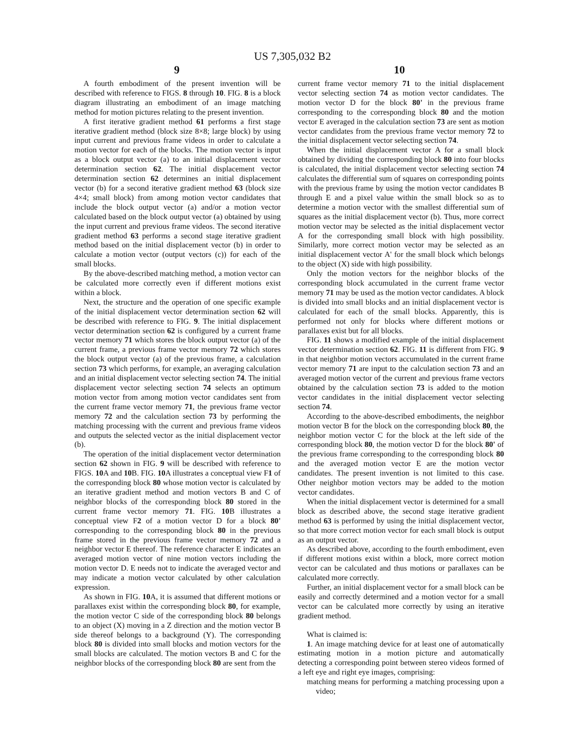US 7,305,032 B2
9 10
A fourth embodiment of the present invention will be described with reference to FIGS. 8 through 10. FIG. 8 is a block diagram illustrating an embodiment of an image matching method for motion pictures relating to the present invention.
A first iterative gradient method 61 performs a first stage iterative gradient method (block size 8×8; large block) by using input current and previous frame videos in order to calculate a motion vector for each of the blocks. The motion vector is input as a block output vector (a) to an initial displacement vector determination section 62. The initial displacement vector determination section 62 determines an initial displacement vector (b) for a second iterative gradient method 63 (block size 4×4; small block) from among motion vector candidates that include the block output vector (a) and/or a motion vector calculated based on the block output vector (a) obtained by using the input current and previous frame videos. The second iterative gradient method 63 performs a second stage iterative gradient method based on the initial displacement vector (b) in order to calculate a motion vector (output vectors (c)) for each of the small blocks.
By the above-described matching method, a motion vector can be calculated more correctly even if different motions exist within a block.
Next, the structure and the operation of one specific example of the initial displacement vector determination section 62 will be described with reference to FIG. 9. The initial displacement vector determination section 62 is configured by a current frame vector memory 71 which stores the block output vector (a) of the current frame, a previous frame vector memory 72 which stores the block output vector (a) of the previous frame, a calculation section 73 which performs, for example, an averaging calculation and an initial displacement vector selecting section 74. The initial displacement vector selecting section 74 selects an optimum motion vector from among motion vector candidates sent from the current frame vector memory 71, the previous frame vector memory 72 and the calculation section 73 by performing the matching processing with the current and previous frame videos and outputs the selected vector as the initial displacement vector (b).
The operation of the initial displacement vector determination section 62 shown in FIG. 9 will be described with reference to FIGS. 10 A and 10 B. FIG. 10 A illustrates a conceptual view F1 of the corresponding block 80 whose motion vector is calculated by an iterative gradient method and motion vectors B and C of neighbor blocks of the corresponding block 80 stored in the current frame vector memory 71. FIG. 10 B illustrates a conceptual view F2 of a motion vector D for a block 80' corresponding to the corresponding block 80 in the previous frame stored in the previous frame vector memory 72 and a neighbor vector E thereof. The reference character E indicates an averaged motion vector of nine motion vectors including the motion vector D. E needs not to indicate the averaged vector and may indicate a motion vector calculated by other calculation expression.
As shown in FIG. 10 A, it is assumed that different motions or parallaxes exist within the corresponding block 80, for example, the motion vector C side of the corresponding block 80 belongs to an object (X) moving in a Z direction and the motion vector B side thereof belongs to a background (Y). The corresponding block 80 is divided into small blocks and motion vectors for the small blocks are calculated. The motion vectors B and C for the neighbor blocks of the corresponding block 80 are sent from the
current frame vector memory 71 to the initial displacement vector selecting section 74 as motion vector candidates. The motion vector D for the block 80' in the previous frame corresponding to the corresponding block 80 and the motion vector E averaged in the calculation section 73 are sent as motion vector candidates from the previous frame vector memory 72 to the initial displacement vector selecting section 74.
When the initial displacement vector A for a small block obtained by dividing the corresponding block 80 into four blocks is calculated, the initial displacement vector selecting section 74 calculates the differential sum of squares on corresponding points with the previous frame by using the motion vector candidates B through E and a pixel value within the small block so as to determine a motion vector with the smallest differential sum of squares as the initial displacement vector (b). Thus, more correct motion vector may be selected as the initial displacement vector A for the corresponding small block with high possibility. Similarly, more correct motion vector may be selected as an initial displacement vector A' for the small block which belongs to the object (X) side with high possibility.
Only the motion vectors for the neighbor blocks of the corresponding block accumulated in the current frame vector memory 71 may be used as the motion vector candidates. A block is divided into small blocks and an initial displacement vector is calculated for each of the small blocks. Apparently, this is performed not only for blocks where different motions or parallaxes exist but for all blocks.
FIG. 11 shows a modified example of the initial displacement vector determination section 62. FIG. 11 is different from FIG. 9 in that neighbor motion vectors accumulated in the current frame vector memory 71 are input to the calculation section 73 and an averaged motion vector of the current and previous frame vectors obtained by the calculation section 73 is added to the motion vector candidates in the initial displacement vector selecting section 74.
According to the above-described embodiments, the neighbor motion vector B for the block on the corresponding block 80, the neighbor motion vector C for the block at the left side of the corresponding block 80, the motion vector D for the block 80' of the previous frame corresponding to the corresponding block 80 and the averaged motion vector E are the motion vector candidates. The present invention is not limited to this case. Other neighbor motion vectors may be added to the motion vector candidates.
When the initial displacement vector is determined for a small block as described above, the second stage iterative gradient method 63 is performed by using the initial displacement vector, so that more correct motion vector for each small block is output as an output vector.
As described above, according to the fourth embodiment, even if different motions exist within a block, more correct motion vector can be calculated and thus motions or parallaxes can be calculated more correctly.
Further, an initial displacement vector for a small block can be easily and correctly determined and a motion vector for a small vector can be calculated more correctly by using an iterative gradient method.
What is claimed is:
1. An image matching device for at least one of automatically estimating motion in a motion picture and automatically detecting a corresponding point between stereo videos formed of a left eye and right eye images, comprising:
matching means for performing a matching processing upon a video;